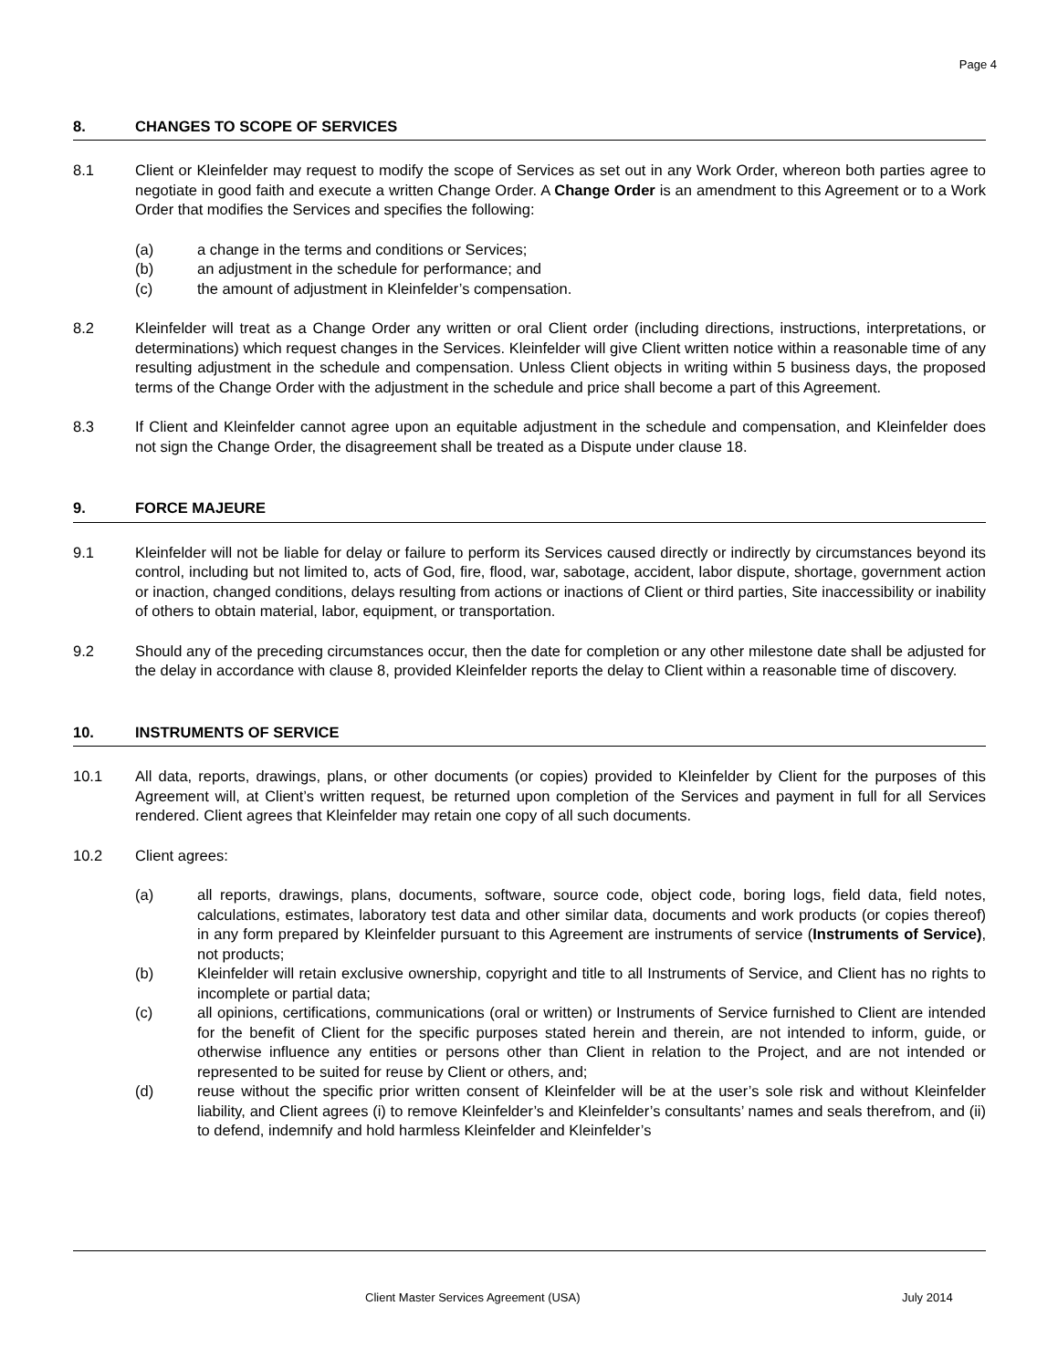Page 4
8. CHANGES TO SCOPE OF SERVICES
8.1 Client or Kleinfelder may request to modify the scope of Services as set out in any Work Order, whereon both parties agree to negotiate in good faith and execute a written Change Order. A Change Order is an amendment to this Agreement or to a Work Order that modifies the Services and specifies the following:
(a) a change in the terms and conditions or Services;
(b) an adjustment in the schedule for performance; and
(c) the amount of adjustment in Kleinfelder’s compensation.
8.2 Kleinfelder will treat as a Change Order any written or oral Client order (including directions, instructions, interpretations, or determinations) which request changes in the Services. Kleinfelder will give Client written notice within a reasonable time of any resulting adjustment in the schedule and compensation. Unless Client objects in writing within 5 business days, the proposed terms of the Change Order with the adjustment in the schedule and price shall become a part of this Agreement.
8.3 If Client and Kleinfelder cannot agree upon an equitable adjustment in the schedule and compensation, and Kleinfelder does not sign the Change Order, the disagreement shall be treated as a Dispute under clause 18.
9. FORCE MAJEURE
9.1 Kleinfelder will not be liable for delay or failure to perform its Services caused directly or indirectly by circumstances beyond its control, including but not limited to, acts of God, fire, flood, war, sabotage, accident, labor dispute, shortage, government action or inaction, changed conditions, delays resulting from actions or inactions of Client or third parties, Site inaccessibility or inability of others to obtain material, labor, equipment, or transportation.
9.2 Should any of the preceding circumstances occur, then the date for completion or any other milestone date shall be adjusted for the delay in accordance with clause 8, provided Kleinfelder reports the delay to Client within a reasonable time of discovery.
10. INSTRUMENTS OF SERVICE
10.1 All data, reports, drawings, plans, or other documents (or copies) provided to Kleinfelder by Client for the purposes of this Agreement will, at Client’s written request, be returned upon completion of the Services and payment in full for all Services rendered. Client agrees that Kleinfelder may retain one copy of all such documents.
10.2 Client agrees:
(a) all reports, drawings, plans, documents, software, source code, object code, boring logs, field data, field notes, calculations, estimates, laboratory test data and other similar data, documents and work products (or copies thereof) in any form prepared by Kleinfelder pursuant to this Agreement are instruments of service (Instruments of Service), not products;
(b) Kleinfelder will retain exclusive ownership, copyright and title to all Instruments of Service, and Client has no rights to incomplete or partial data;
(c) all opinions, certifications, communications (oral or written) or Instruments of Service furnished to Client are intended for the benefit of Client for the specific purposes stated herein and therein, are not intended to inform, guide, or otherwise influence any entities or persons other than Client in relation to the Project, and are not intended or represented to be suited for reuse by Client or others, and;
(d) reuse without the specific prior written consent of Kleinfelder will be at the user’s sole risk and without Kleinfelder liability, and Client agrees (i) to remove Kleinfelder’s and Kleinfelder’s consultants’ names and seals therefrom, and (ii) to defend, indemnify and hold harmless Kleinfelder and Kleinfelder’s
Client Master Services Agreement (USA) July 2014